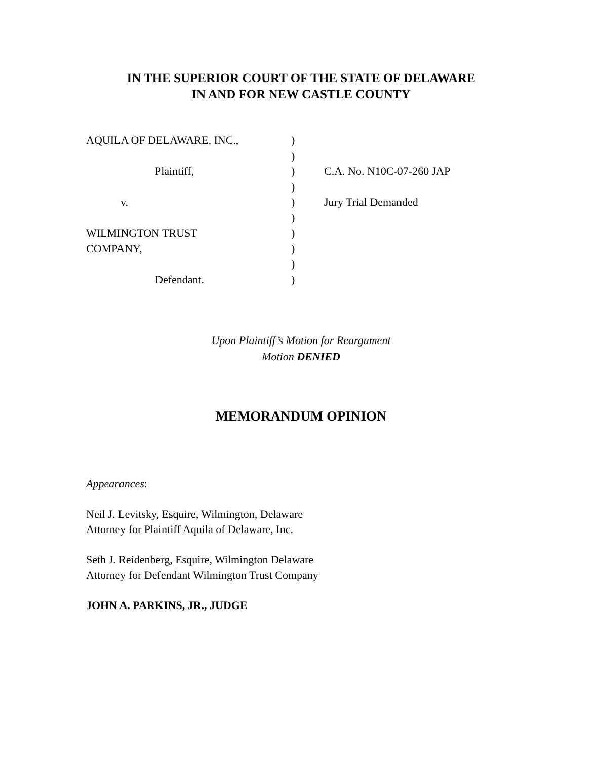IN THE SUPERIOR COURT OF THE STATE OF DELAWARE
IN AND FOR NEW CASTLE COUNTY
| AQUILA OF DELAWARE, INC., | ) | |
| | ) | |
| Plaintiff, | ) | C.A. No. N10C-07-260 JAP |
| | ) | |
| v. | ) | Jury Trial Demanded |
| | ) | |
| WILMINGTON TRUST | ) | |
| COMPANY, | ) | |
| | ) | |
| Defendant. | ) | |
Upon Plaintiff’s Motion for Reargument
Motion DENIED
MEMORANDUM OPINION
Appearances:
Neil J. Levitsky, Esquire, Wilmington, Delaware
Attorney for Plaintiff Aquila of Delaware, Inc.
Seth J. Reidenberg, Esquire, Wilmington Delaware
Attorney for Defendant Wilmington Trust Company
JOHN A. PARKINS, JR., JUDGE